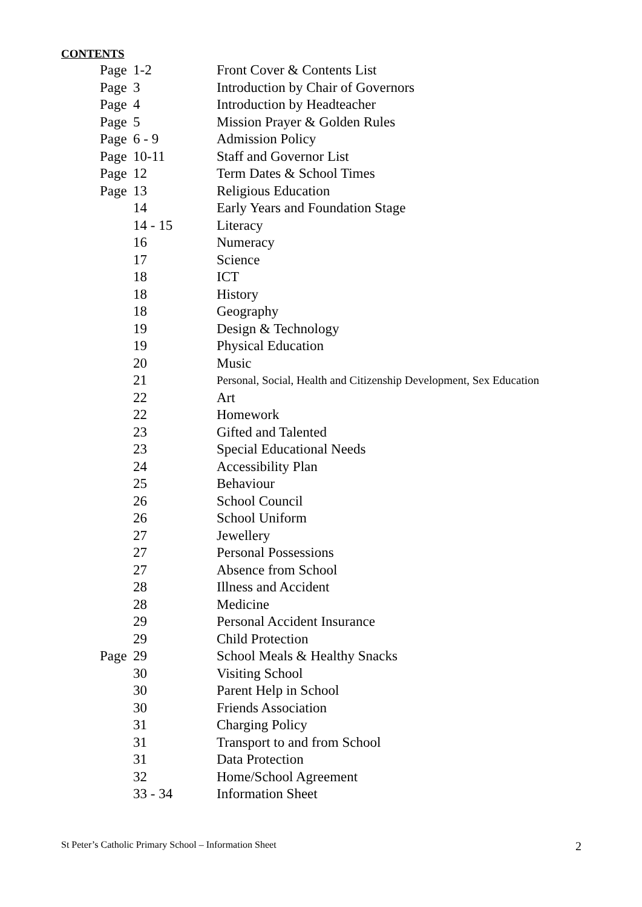CONTENTS
| Page | 1-2 | Front Cover & Contents List |
| Page | 3 | Introduction by Chair of Governors |
| Page | 4 | Introduction by Headteacher |
| Page | 5 | Mission Prayer & Golden Rules |
| Page | 6 - 9 | Admission Policy |
| Page | 10-11 | Staff and Governor List |
| Page | 12 | Term Dates & School Times |
| Page | 13 | Religious Education |
| | 14 | Early Years and Foundation Stage |
| | 14 - 15 | Literacy |
| | 16 | Numeracy |
| | 17 | Science |
| | 18 | ICT |
| | 18 | History |
| | 18 | Geography |
| | 19 | Design & Technology |
| | 19 | Physical Education |
| | 20 | Music |
| | 21 | Personal, Social, Health and Citizenship Development, Sex Education |
| | 22 | Art |
| | 22 | Homework |
| | 23 | Gifted and Talented |
| | 23 | Special Educational Needs |
| | 24 | Accessibility Plan |
| | 25 | Behaviour |
| | 26 | School Council |
| | 26 | School Uniform |
| | 27 | Jewellery |
| | 27 | Personal Possessions |
| | 27 | Absence from School |
| | 28 | Illness and Accident |
| | 28 | Medicine |
| | 29 | Personal Accident Insurance |
| | 29 | Child Protection |
| Page | 29 | School Meals & Healthy Snacks |
| | 30 | Visiting School |
| | 30 | Parent Help in School |
| | 30 | Friends Association |
| | 31 | Charging Policy |
| | 31 | Transport to and from School |
| | 31 | Data Protection |
| | 32 | Home/School Agreement |
| | 33 - 34 | Information Sheet |
St Peter’s Catholic Primary School – Information Sheet 2